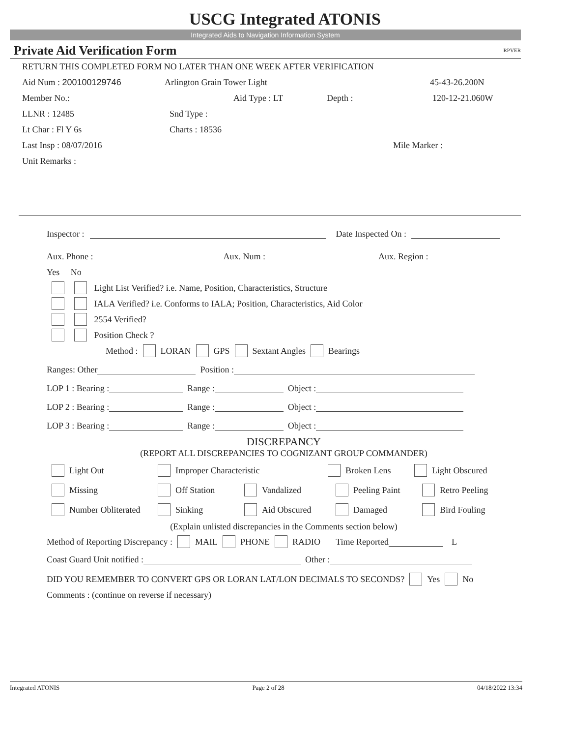USCG Integrated ATONIS
Integrated Aids to Navigation Information System
Private Aid Verification Form RPVER
RETURN THIS COMPLETED FORM NO LATER THAN ONE WEEK AFTER VERIFICATION
Aid Num : 200100129746 Arlington Grain Tower Light 45-43-26.200N
Member No.: Aid Type : LT Depth : 120-12-21.060W
LLNR : 12485 Snd Type :
Lt Char : Fl Y 6s Charts : 18536
Last Insp : 08/07/2016 Mile Marker :
Unit Remarks :
Inspector : Date Inspected On :
Aux. Phone : Aux. Num : Aux. Region :
Yes No
Light List Verified? i.e. Name, Position, Characteristics, Structure
IALA Verified? i.e. Conforms to IALA; Position, Characteristics, Aid Color
2554 Verified?
Position Check ?
Method : LORAN GPS Sextant Angles Bearings
Ranges: Other Position :
LOP 1 : Bearing : Range : Object :
LOP 2 : Bearing : Range : Object :
LOP 3 : Bearing : Range : Object :
DISCREPANCY
(REPORT ALL DISCREPANCIES TO COGNIZANT GROUP COMMANDER)
Light Out Improper Characteristic Broken Lens Light Obscured
Missing Off Station Vandalized Peeling Paint Retro Peeling
Number Obliterated Sinking Aid Obscured Damaged Bird Fouling
(Explain unlisted discrepancies in the Comments section below)
Method of Reporting Discrepancy : MAIL PHONE RADIO Time Reported L
Coast Guard Unit notified : Other :
DID YOU REMEMBER TO CONVERT GPS OR LORAN LAT/LON DECIMALS TO SECONDS? Yes No
Comments : (continue on reverse if necessary)
Integrated ATONIS Page 2 of 28 04/18/2022 13:34